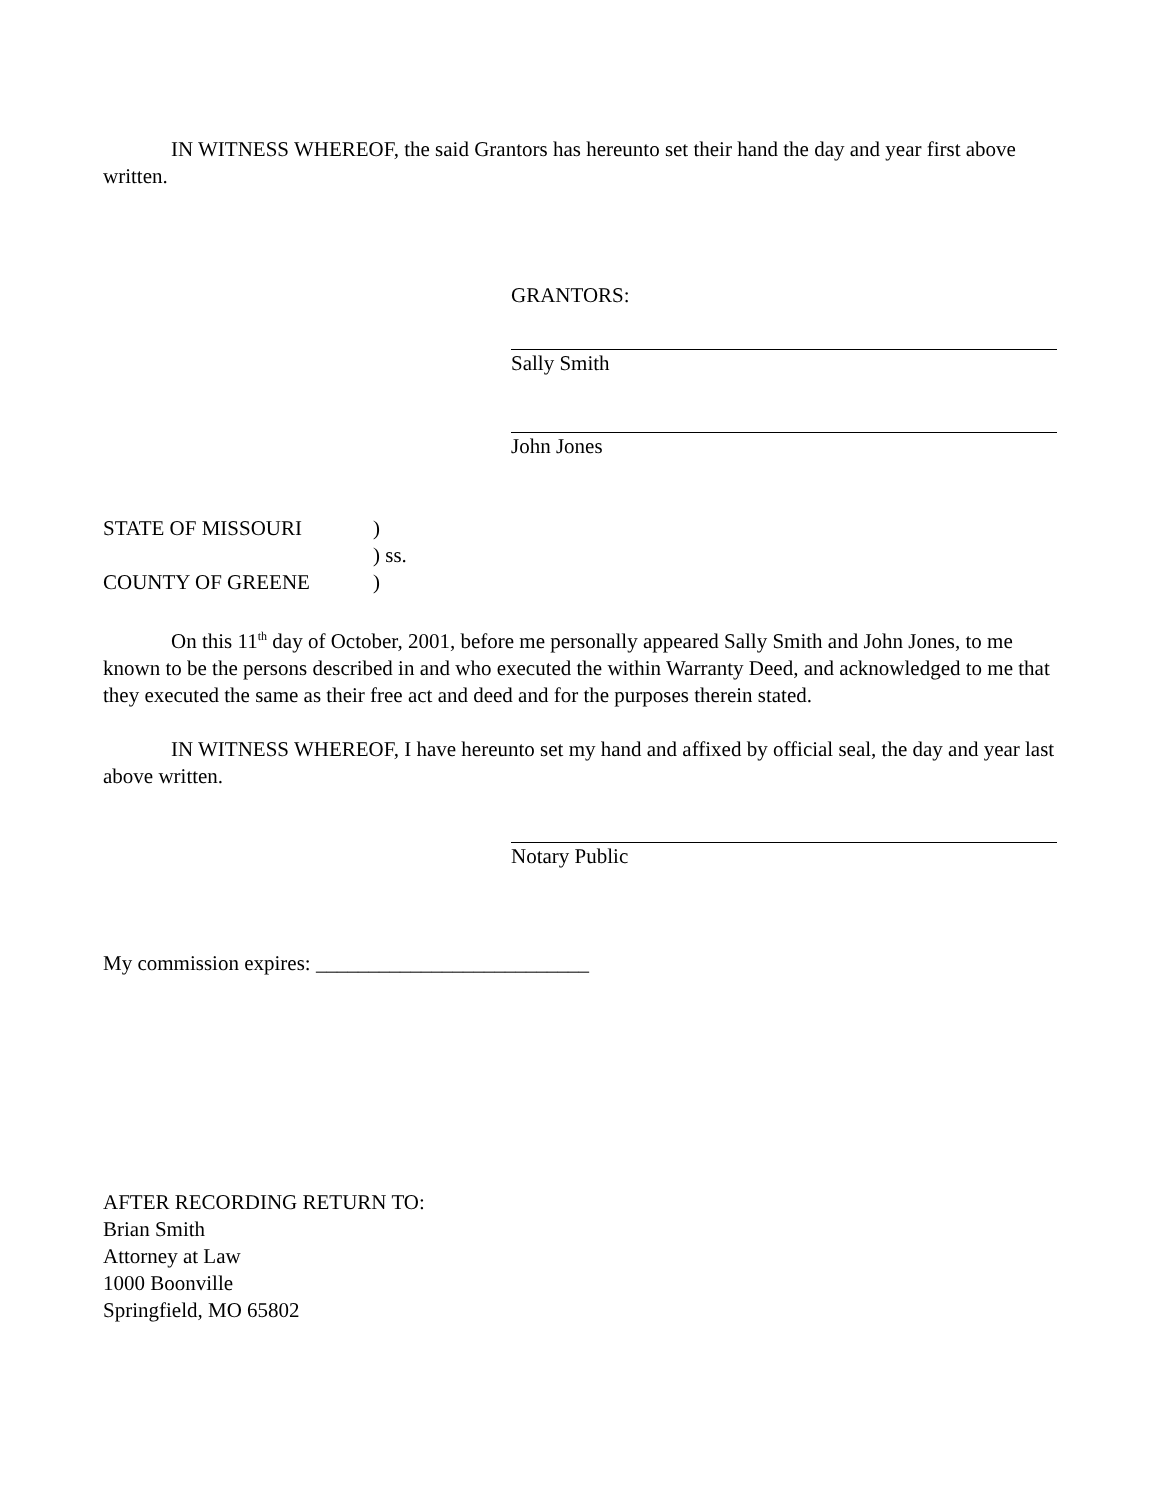IN WITNESS WHEREOF, the said Grantors has hereunto set their hand the day and year first above written.
GRANTORS:
Sally Smith
John Jones
| STATE OF MISSOURI | ) |
| | ) ss. |
| COUNTY OF GREENE | ) |
On this 11<sup>th</sup> day of October, 2001, before me personally appeared Sally Smith and John Jones, to me known to be the persons described in and who executed the within Warranty Deed, and acknowledged to me that they executed the same as their free act and deed and for the purposes therein stated.
IN WITNESS WHEREOF, I have hereunto set my hand and affixed by official seal, the day and year last above written.
Notary Public
My commission expires: __________________________
AFTER RECORDING RETURN TO:
Brian Smith
Attorney at Law
1000 Boonville
Springfield, MO 65802